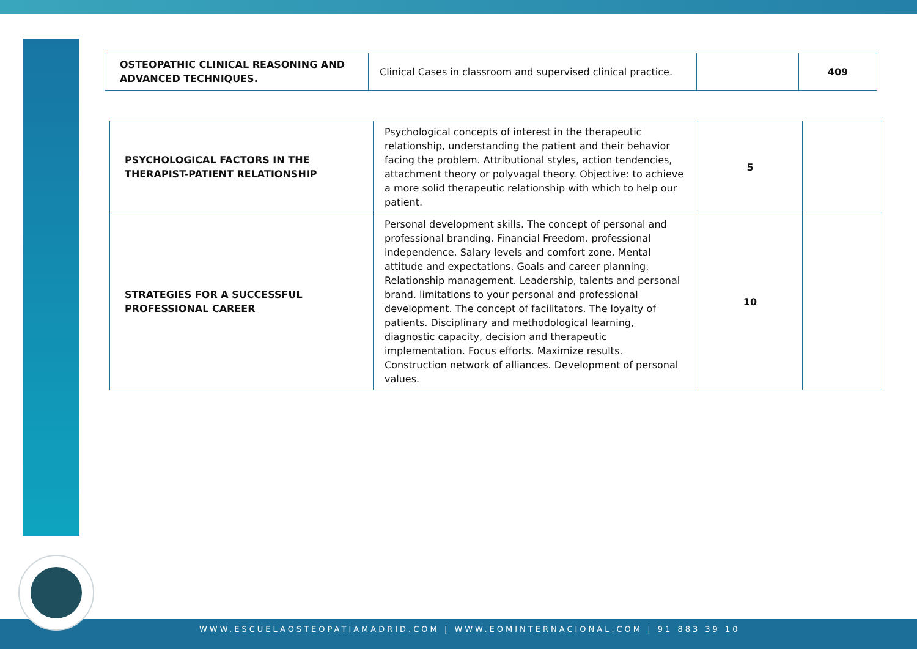| OSTEOPATHIC CLINICAL REASONING AND ADVANCED TECHNIQUES. | Clinical Cases in classroom and supervised clinical practice. | | 409 |
| PSYCHOLOGICAL FACTORS IN THE THERAPIST-PATIENT RELATIONSHIP | Psychological concepts of interest in the therapeutic relationship, understanding the patient and their behavior facing the problem. Attributional styles, action tendencies, attachment theory or polyvagal theory. Objective: to achieve a more solid therapeutic relationship with which to help our patient. | 5 | |
| STRATEGIES FOR A SUCCESSFUL PROFESSIONAL CAREER | Personal development skills. The concept of personal and professional branding. Financial Freedom. professional independence. Salary levels and comfort zone. Mental attitude and expectations. Goals and career planning. Relationship management. Leadership, talents and personal brand. limitations to your personal and professional development. The concept of facilitators. The loyalty of patients. Disciplinary and methodological learning, diagnostic capacity, decision and therapeutic implementation. Focus efforts. Maximize results. Construction network of alliances. Development of personal values. | 10 | |
WWW.ESCUELAOSTEOPATIAMADRID.COM | WWW.EOMINTERNACIONAL.COM | 91 883 39 10